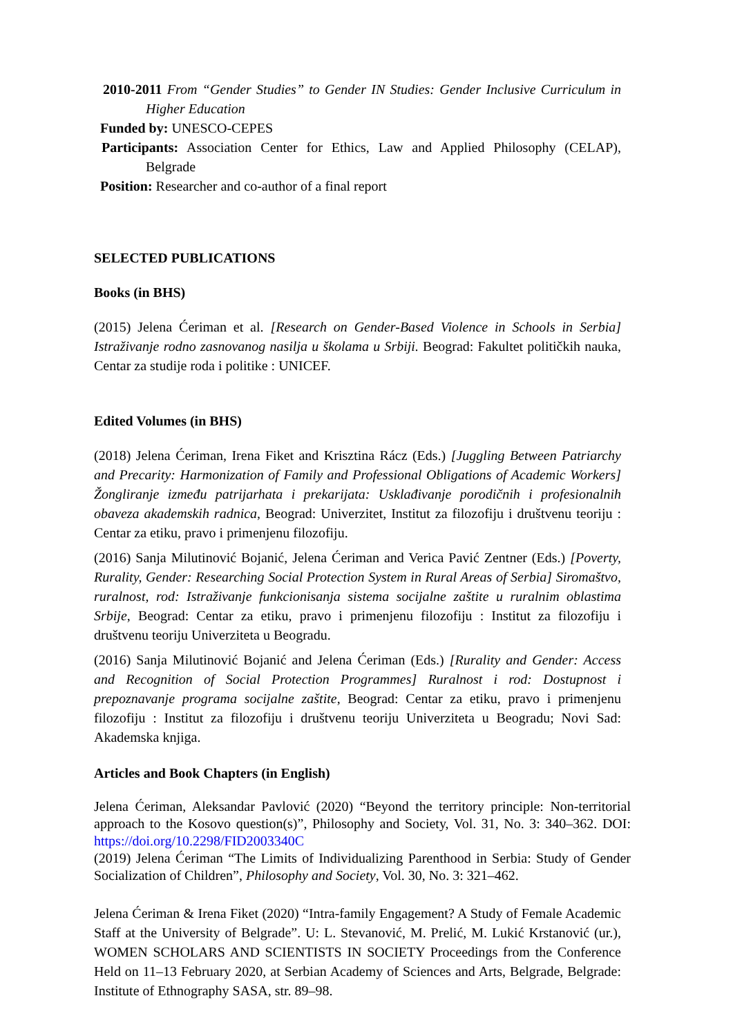2010-2011 From “Gender Studies” to Gender IN Studies: Gender Inclusive Curriculum in Higher Education
Funded by: UNESCO-CEPES
Participants: Association Center for Ethics, Law and Applied Philosophy (CELAP), Belgrade
Position: Researcher and co-author of a final report
SELECTED PUBLICATIONS
Books (in BHS)
(2015) Jelena Ćeriman et al. [Research on Gender-Based Violence in Schools in Serbia] Istraživanje rodno zasnovanog nasilja u školama u Srbiji. Beograd: Fakultet političkih nauka, Centar za studije roda i politike : UNICEF.
Edited Volumes (in BHS)
(2018) Jelena Ćeriman, Irena Fiket and Krisztina Rácz (Eds.) [Juggling Between Patriarchy and Precarity: Harmonization of Family and Professional Obligations of Academic Workers] Žongliranje između patrijarhata i prekarijata: Usklađivanje porodičnih i profesionalnih obaveza akademskih radnica, Beograd: Univerzitet, Institut za filozofiju i društvenu teoriju : Centar za etiku, pravo i primenjenu filozofiju.
(2016) Sanja Milutinović Bojanić, Jelena Ćeriman and Verica Pavić Zentner (Eds.) [Poverty, Rurality, Gender: Researching Social Protection System in Rural Areas of Serbia] Siromaštvo, ruralnost, rod: Istraživanje funkcionisanja sistema socijalne zaštite u ruralnim oblastima Srbije, Beograd: Centar za etiku, pravo i primenjenu filozofiju : Institut za filozofiju i društvenu teoriju Univerziteta u Beogradu.
(2016) Sanja Milutinović Bojanić and Jelena Ćeriman (Eds.) [Rurality and Gender: Access and Recognition of Social Protection Programmes] Ruralnost i rod: Dostupnost i prepoznavanje programa socijalne zaštite, Beograd: Centar za etiku, pravo i primenjenu filozofiju : Institut za filozofiju i društvenu teoriju Univerziteta u Beogradu; Novi Sad: Akademska knjiga.
Articles and Book Chapters (in English)
Jelena Ćeriman, Aleksandar Pavlović (2020) “Beyond the territory principle: Non-territorial approach to the Kosovo question(s)”, Philosophy and Society, Vol. 31, No. 3: 340–362. DOI: https://doi.org/10.2298/FID2003340C
(2019) Jelena Ćeriman “The Limits of Individualizing Parenthood in Serbia: Study of Gender Socialization of Children”, Philosophy and Society, Vol. 30, No. 3: 321–462.
Jelena Ćeriman & Irena Fiket (2020) “Intra-family Engagement? A Study of Female Academic Staff at the University of Belgrade”. U: L. Stevanović, M. Prelić, M. Lukić Krstanović (ur.), WOMEN SCHOLARS AND SCIENTISTS IN SOCIETY Proceedings from the Conference Held on 11–13 February 2020, at Serbian Academy of Sciences and Arts, Belgrade, Belgrade: Institute of Ethnography SASA, str. 89–98.